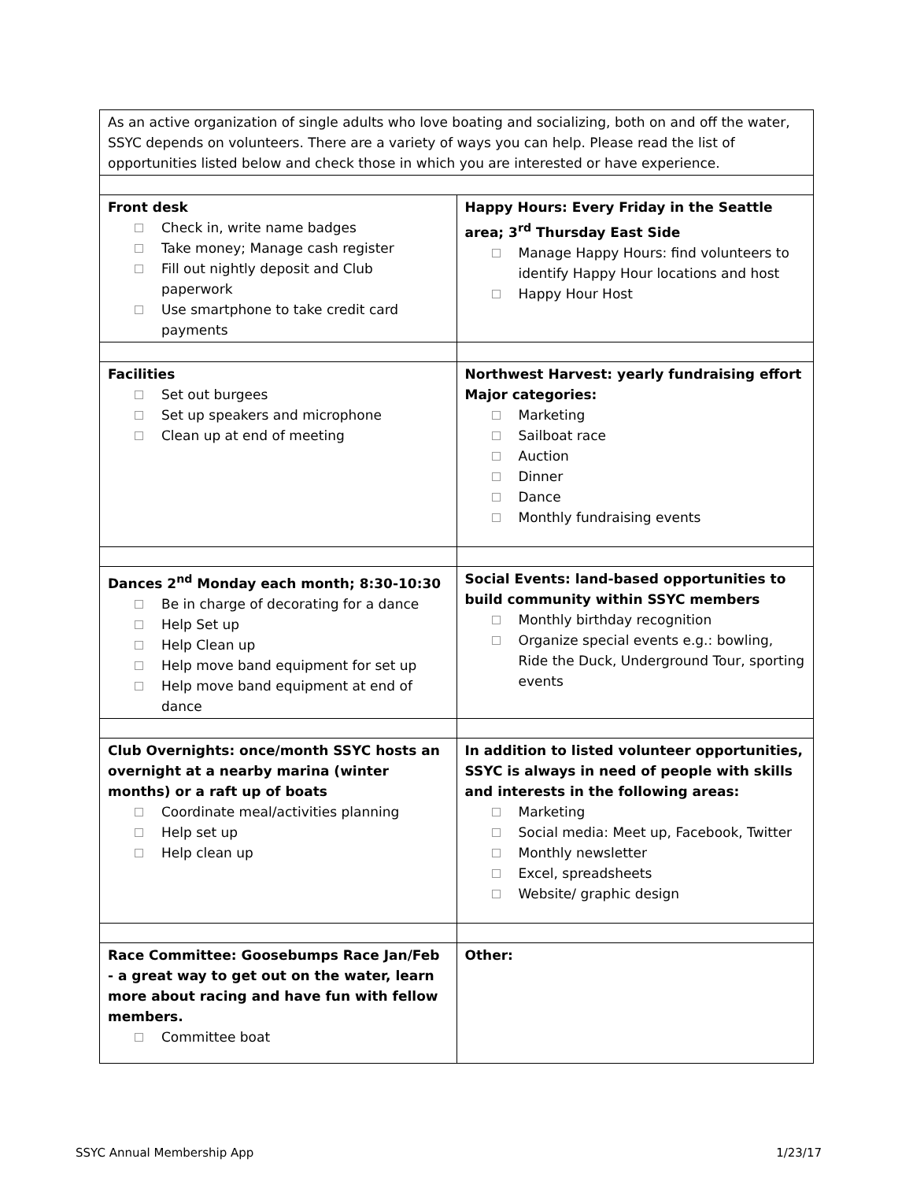| As an active organization of single adults who love boating and socializing, both on and off the water, SSYC depends on volunteers. There are a variety of ways you can help. Please read the list of opportunities listed below and check those in which you are interested or have experience. | |
| Front desk Check in, write name badges Take money; Manage cash register Fill out nightly deposit and Club paperwork Use smartphone to take credit card payments | Happy Hours: Every Friday in the Seattle area; 3<sup>rd</sup> Thursday East Side Manage Happy Hours: find volunteers to identify Happy Hour locations and host Happy Hour Host |
| Facilities Set out burgees Set up speakers and microphone Clean up at end of meeting | Northwest Harvest: yearly fundraising effort Major categories: Marketing Sailboat race Auction Dinner Dance Monthly fundraising events |
| Dances 2<sup>nd</sup> Monday each month; 8:30-10:30 Be in charge of decorating for a dance Help Set up Help Clean up Help move band equipment for set up Help move band equipment at end of dance | Social Events: land-based opportunities to build community within SSYC members Monthly birthday recognition Organize special events e.g.: bowling, Ride the Duck, Underground Tour, sporting events |
| Club Overnights: once/month SSYC hosts an overnight at a nearby marina (winter months) or a raft up of boats Coordinate meal/activities planning Help set up Help clean up | In addition to listed volunteer opportunities, SSYC is always in need of people with skills and interests in the following areas: Marketing Social media: Meet up, Facebook, Twitter Monthly newsletter Excel, spreadsheets Website/ graphic design |
| Race Committee: Goosebumps Race Jan/Feb - a great way to get out on the water, learn more about racing and have fun with fellow members. Committee boat | Other: |
SSYC Annual Membership App 1/23/17